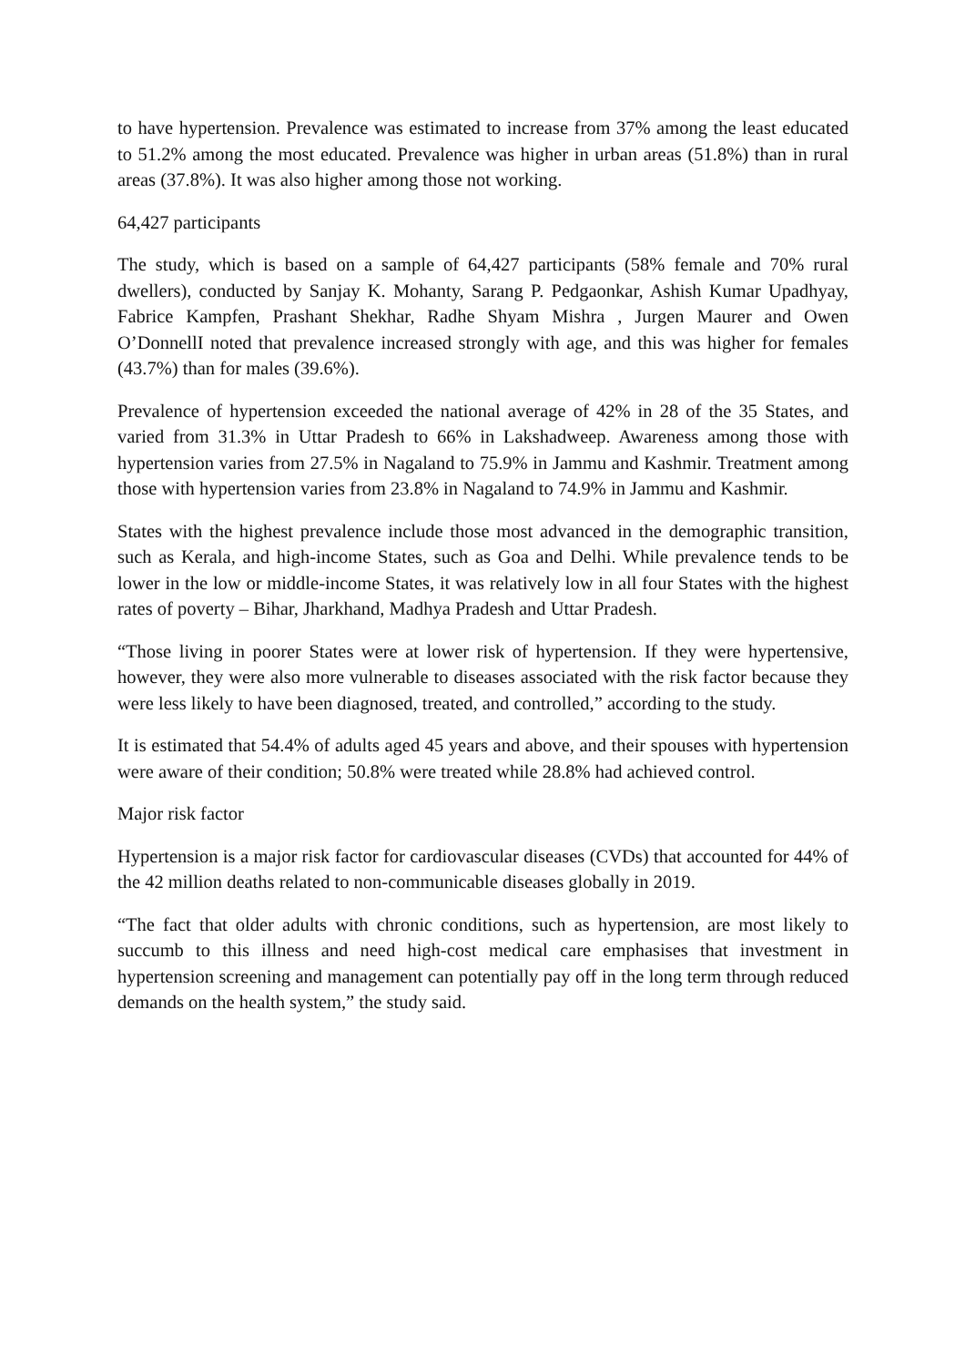to have hypertension. Prevalence was estimated to increase from 37% among the least educated to 51.2% among the most educated. Prevalence was higher in urban areas (51.8%) than in rural areas (37.8%). It was also higher among those not working.
64,427 participants
The study, which is based on a sample of 64,427 participants (58% female and 70% rural dwellers), conducted by Sanjay K. Mohanty, Sarang P. Pedgaonkar, Ashish Kumar Upadhyay, Fabrice Kampfen, Prashant Shekhar, Radhe Shyam Mishra , Jurgen Maurer and Owen O’DonnellI noted that prevalence increased strongly with age, and this was higher for females (43.7%) than for males (39.6%).
Prevalence of hypertension exceeded the national average of 42% in 28 of the 35 States, and varied from 31.3% in Uttar Pradesh to 66% in Lakshadweep. Awareness among those with hypertension varies from 27.5% in Nagaland to 75.9% in Jammu and Kashmir. Treatment among those with hypertension varies from 23.8% in Nagaland to 74.9% in Jammu and Kashmir.
States with the highest prevalence include those most advanced in the demographic transition, such as Kerala, and high-income States, such as Goa and Delhi. While prevalence tends to be lower in the low or middle-income States, it was relatively low in all four States with the highest rates of poverty – Bihar, Jharkhand, Madhya Pradesh and Uttar Pradesh.
“Those living in poorer States were at lower risk of hypertension. If they were hypertensive, however, they were also more vulnerable to diseases associated with the risk factor because they were less likely to have been diagnosed, treated, and controlled,” according to the study.
It is estimated that 54.4% of adults aged 45 years and above, and their spouses with hypertension were aware of their condition; 50.8% were treated while 28.8% had achieved control.
Major risk factor
Hypertension is a major risk factor for cardiovascular diseases (CVDs) that accounted for 44% of the 42 million deaths related to non-communicable diseases globally in 2019.
“The fact that older adults with chronic conditions, such as hypertension, are most likely to succumb to this illness and need high-cost medical care emphasises that investment in hypertension screening and management can potentially pay off in the long term through reduced demands on the health system,” the study said.